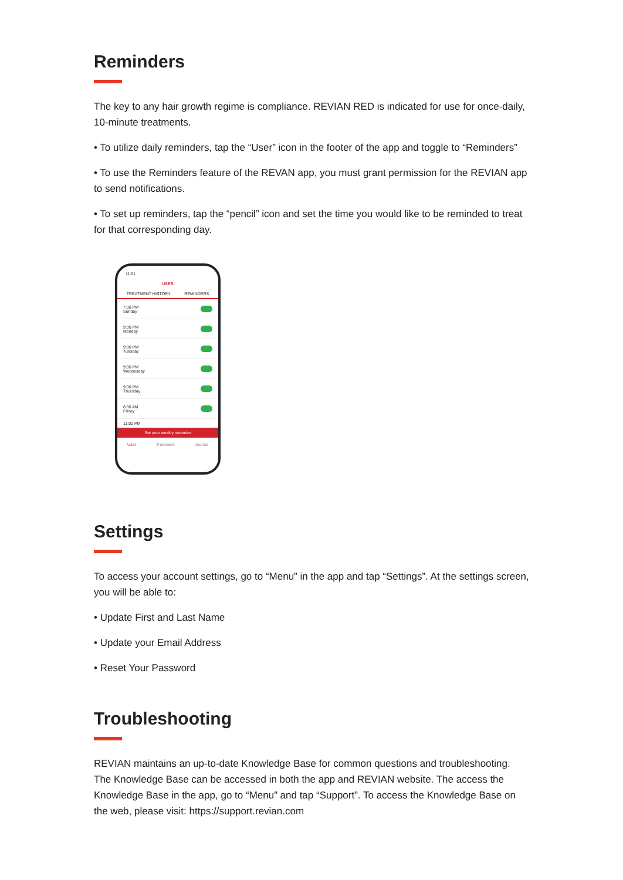Reminders
The key to any hair growth regime is compliance. REVIAN RED is indicated for use for once-daily, 10-minute treatments.
• To utilize daily reminders, tap the “User” icon in the footer of the app and toggle to “Reminders”
• To use the Reminders feature of the REVAN app, you must grant permission for the REVIAN app to send notifications.
• To set up reminders, tap the “pencil” icon and set the time you would like to be reminded to treat for that corresponding day.
11:01
USER
TREATMENT HISTORY REMINDERS
7:30 PM
Sunday
9:00 PM
Monday
9:00 PM
Tuesday
9:00 PM
Wednesday
9:00 PM
Thursday
8:00 AM
Friday
11:00 PM
Set your weekly reminder
User Treatment Journal
Settings
To access your account settings, go to “Menu” in the app and tap “Settings”. At the settings screen, you will be able to:
• Update First and Last Name
• Update your Email Address
• Reset Your Password
Troubleshooting
REVIAN maintains an up-to-date Knowledge Base for common questions and troubleshooting. The Knowledge Base can be accessed in both the app and REVIAN website. The access the Knowledge Base in the app, go to “Menu” and tap “Support”. To access the Knowledge Base on the web, please visit: https://support.revian.com